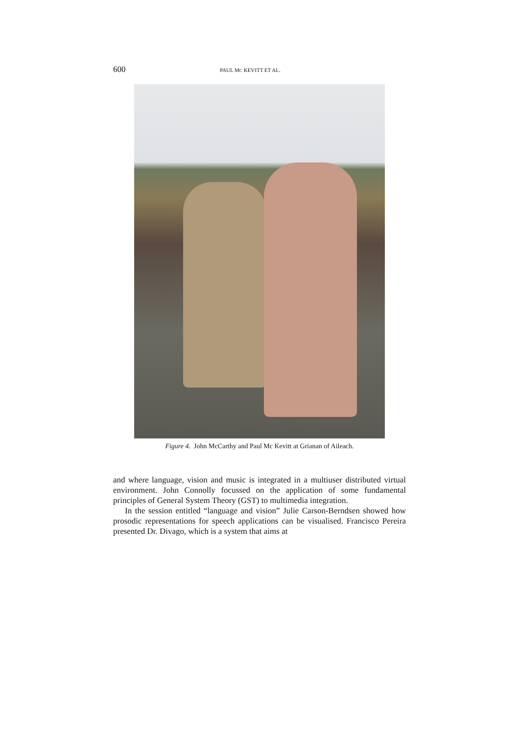600 PAUL MC KEVITT ET AL.
Figure 4. John McCarthy and Paul Mc Kevitt at Grianan of Aileach.
and where language, vision and music is integrated in a multiuser distributed virtual environment. John Connolly focussed on the application of some fundamental principles of General System Theory (GST) to multimedia integration.
In the session entitled “language and vision” Julie Carson-Berndsen showed how prosodic representations for speech applications can be visualised. Francisco Pereira presented Dr. Divago, which is a system that aims at